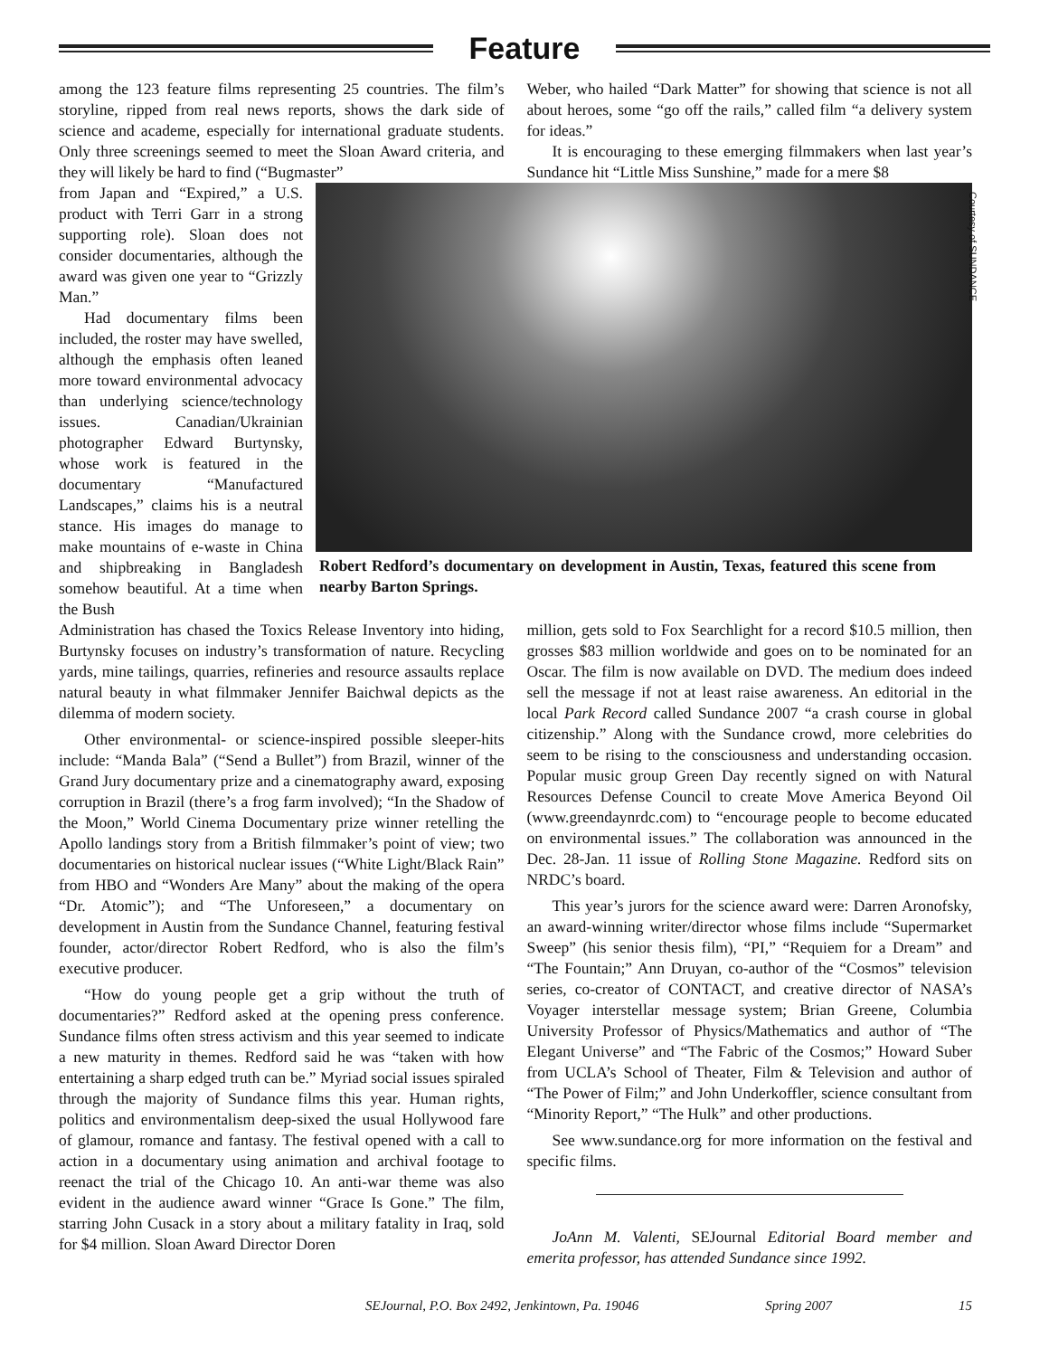Feature
among the 123 feature films representing 25 countries. The film’s storyline, ripped from real news reports, shows the dark side of science and academe, especially for international graduate students. Only three screenings seemed to meet the Sloan Award criteria, and they will likely be hard to find (“Bugmaster”
Weber, who hailed “Dark Matter” for showing that science is not all about heroes, some “go off the rails,” called film “a delivery system for ideas.”
It is encouraging to these emerging filmmakers when last year’s Sundance hit “Little Miss Sunshine,” made for a mere $8
from Japan and “Expired,” a U.S. product with Terri Garr in a strong supporting role). Sloan does not consider documentaries, although the award was given one year to “Grizzly Man.”
Had documentary films been included, the roster may have swelled, although the emphasis often leaned more toward environmental advocacy than underlying science/technology issues. Canadian/Ukrainian photographer Edward Burtynsky, whose work is featured in the documentary “Manufactured Landscapes,” claims his is a neutral stance. His images do manage to make mountains of e-waste in China and shipbreaking in Bangladesh somehow beautiful. At a time when the Bush
Courtesy of SUNDANCE
Robert Redford’s documentary on development in Austin, Texas, featured this scene from nearby Barton Springs.
Administration has chased the Toxics Release Inventory into hiding, Burtynsky focuses on industry’s transformation of nature. Recycling yards, mine tailings, quarries, refineries and resource assaults replace natural beauty in what filmmaker Jennifer Baichwal depicts as the dilemma of modern society.
Other environmental- or science-inspired possible sleeper-hits include: “Manda Bala” (“Send a Bullet”) from Brazil, winner of the Grand Jury documentary prize and a cinematography award, exposing corruption in Brazil (there’s a frog farm involved); “In the Shadow of the Moon,” World Cinema Documentary prize winner retelling the Apollo landings story from a British filmmaker’s point of view; two documentaries on historical nuclear issues (“White Light/Black Rain” from HBO and “Wonders Are Many” about the making of the opera “Dr. Atomic”); and “The Unforeseen,” a documentary on development in Austin from the Sundance Channel, featuring festival founder, actor/director Robert Redford, who is also the film’s executive producer.
“How do young people get a grip without the truth of documentaries?” Redford asked at the opening press conference. Sundance films often stress activism and this year seemed to indicate a new maturity in themes. Redford said he was “taken with how entertaining a sharp edged truth can be.” Myriad social issues spiraled through the majority of Sundance films this year. Human rights, politics and environmentalism deep-sixed the usual Hollywood fare of glamour, romance and fantasy. The festival opened with a call to action in a documentary using animation and archival footage to reenact the trial of the Chicago 10. An anti-war theme was also evident in the audience award winner “Grace Is Gone.” The film, starring John Cusack in a story about a military fatality in Iraq, sold for $4 million. Sloan Award Director Doren
million, gets sold to Fox Searchlight for a record $10.5 million, then grosses $83 million worldwide and goes on to be nominated for an Oscar. The film is now available on DVD. The medium does indeed sell the message if not at least raise awareness. An editorial in the local Park Record called Sundance 2007 “a crash course in global citizenship.” Along with the Sundance crowd, more celebrities do seem to be rising to the consciousness and understanding occasion. Popular music group Green Day recently signed on with Natural Resources Defense Council to create Move America Beyond Oil (www.greendaynrdc.com) to “encourage people to become educated on environmental issues.” The collaboration was announced in the Dec. 28-Jan. 11 issue of Rolling Stone Magazine. Redford sits on NRDC’s board.
This year’s jurors for the science award were: Darren Aronofsky, an award-winning writer/director whose films include “Supermarket Sweep” (his senior thesis film), “PI,” “Requiem for a Dream” and “The Fountain;” Ann Druyan, co-author of the “Cosmos” television series, co-creator of CONTACT, and creative director of NASA’s Voyager interstellar message system; Brian Greene, Columbia University Professor of Physics/Mathematics and author of “The Elegant Universe” and “The Fabric of the Cosmos;” Howard Suber from UCLA’s School of Theater, Film & Television and author of “The Power of Film;” and John Underkoffler, science consultant from “Minority Report,” “The Hulk” and other productions.
See www.sundance.org for more information on the festival and specific films.
JoAnn M. Valenti, SEJournal Editorial Board member and emerita professor, has attended Sundance since 1992.
SEJournal, P.O. Box 2492, Jenkintown, Pa. 19046 Spring 2007 15